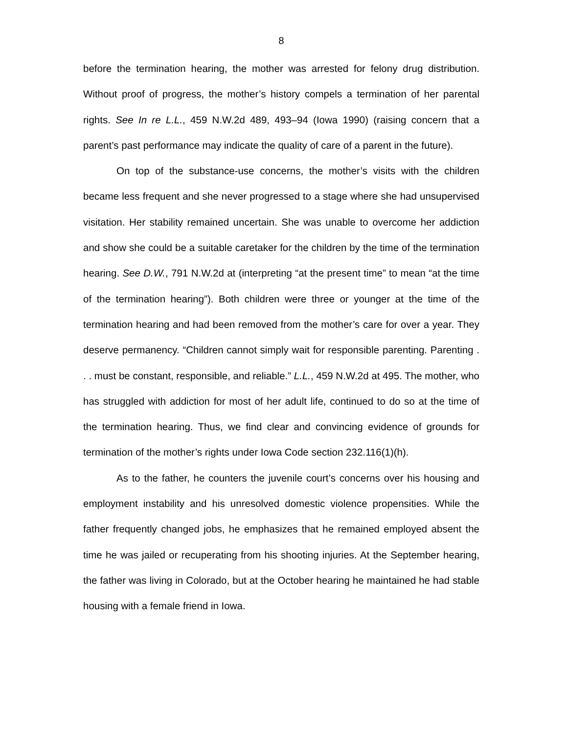8
before the termination hearing, the mother was arrested for felony drug distribution. Without proof of progress, the mother’s history compels a termination of her parental rights. See In re L.L., 459 N.W.2d 489, 493–94 (Iowa 1990) (raising concern that a parent’s past performance may indicate the quality of care of a parent in the future).
On top of the substance-use concerns, the mother’s visits with the children became less frequent and she never progressed to a stage where she had unsupervised visitation. Her stability remained uncertain. She was unable to overcome her addiction and show she could be a suitable caretaker for the children by the time of the termination hearing. See D.W., 791 N.W.2d at (interpreting “at the present time” to mean “at the time of the termination hearing”). Both children were three or younger at the time of the termination hearing and had been removed from the mother’s care for over a year. They deserve permanency. “Children cannot simply wait for responsible parenting. Parenting . . . must be constant, responsible, and reliable.” L.L., 459 N.W.2d at 495. The mother, who has struggled with addiction for most of her adult life, continued to do so at the time of the termination hearing. Thus, we find clear and convincing evidence of grounds for termination of the mother’s rights under Iowa Code section 232.116(1)(h).
As to the father, he counters the juvenile court’s concerns over his housing and employment instability and his unresolved domestic violence propensities. While the father frequently changed jobs, he emphasizes that he remained employed absent the time he was jailed or recuperating from his shooting injuries. At the September hearing, the father was living in Colorado, but at the October hearing he maintained he had stable housing with a female friend in Iowa.